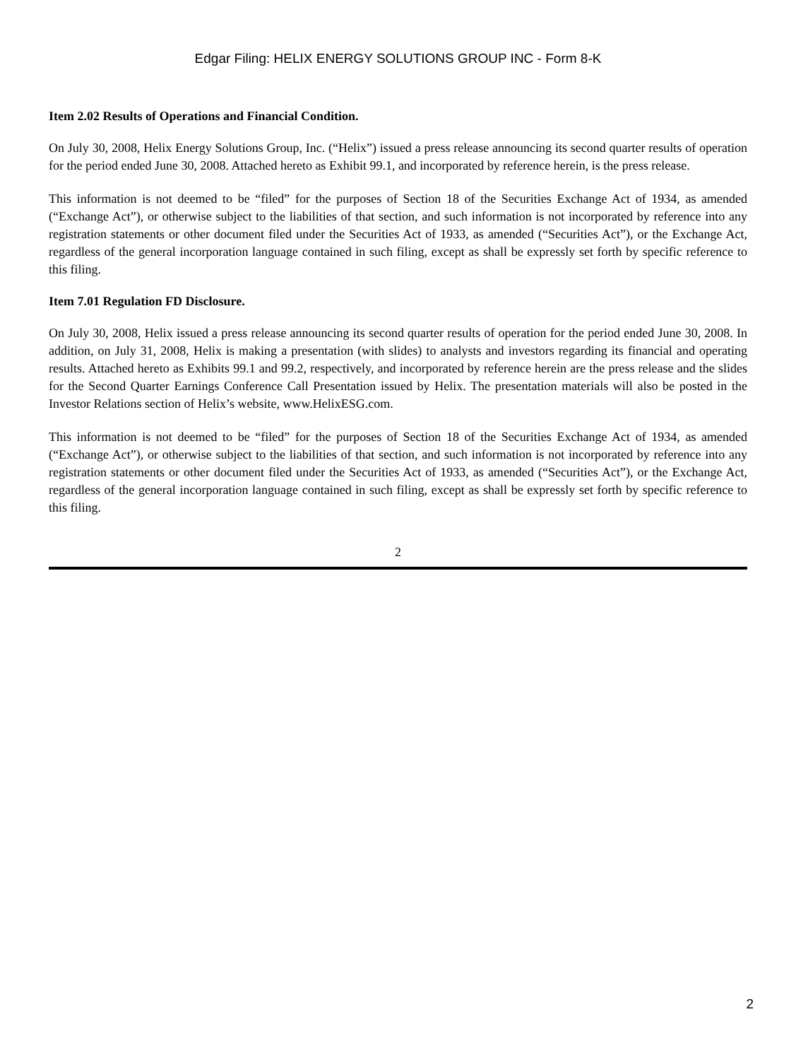Edgar Filing: HELIX ENERGY SOLUTIONS GROUP INC - Form 8-K
Item 2.02 Results of Operations and Financial Condition.
On July 30, 2008, Helix Energy Solutions Group, Inc. (“Helix”) issued a press release announcing its second quarter results of operation for the period ended June 30, 2008. Attached hereto as Exhibit 99.1, and incorporated by reference herein, is the press release.
This information is not deemed to be “filed” for the purposes of Section 18 of the Securities Exchange Act of 1934, as amended (“Exchange Act”), or otherwise subject to the liabilities of that section, and such information is not incorporated by reference into any registration statements or other document filed under the Securities Act of 1933, as amended (“Securities Act”), or the Exchange Act, regardless of the general incorporation language contained in such filing, except as shall be expressly set forth by specific reference to this filing.
Item 7.01 Regulation FD Disclosure.
On July 30, 2008, Helix issued a press release announcing its second quarter results of operation for the period ended June 30, 2008. In addition, on July 31, 2008, Helix is making a presentation (with slides) to analysts and investors regarding its financial and operating results. Attached hereto as Exhibits 99.1 and 99.2, respectively, and incorporated by reference herein are the press release and the slides for the Second Quarter Earnings Conference Call Presentation issued by Helix. The presentation materials will also be posted in the Investor Relations section of Helix’s website, www.HelixESG.com.
This information is not deemed to be “filed” for the purposes of Section 18 of the Securities Exchange Act of 1934, as amended (“Exchange Act”), or otherwise subject to the liabilities of that section, and such information is not incorporated by reference into any registration statements or other document filed under the Securities Act of 1933, as amended (“Securities Act”), or the Exchange Act, regardless of the general incorporation language contained in such filing, except as shall be expressly set forth by specific reference to this filing.
2
2